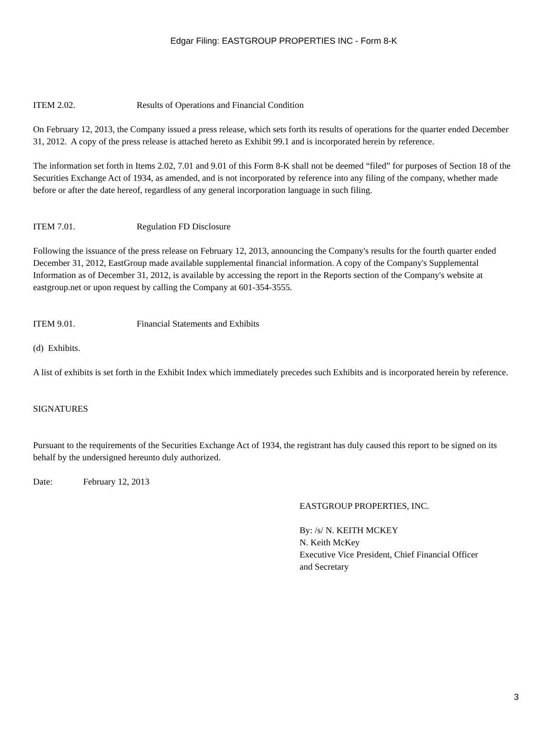Edgar Filing: EASTGROUP PROPERTIES INC - Form 8-K
ITEM 2.02. Results of Operations and Financial Condition
On February 12, 2013, the Company issued a press release, which sets forth its results of operations for the quarter ended December 31, 2012. A copy of the press release is attached hereto as Exhibit 99.1 and is incorporated herein by reference.
The information set forth in Items 2.02, 7.01 and 9.01 of this Form 8-K shall not be deemed “filed” for purposes of Section 18 of the Securities Exchange Act of 1934, as amended, and is not incorporated by reference into any filing of the company, whether made before or after the date hereof, regardless of any general incorporation language in such filing.
ITEM 7.01. Regulation FD Disclosure
Following the issuance of the press release on February 12, 2013, announcing the Company's results for the fourth quarter ended December 31, 2012, EastGroup made available supplemental financial information. A copy of the Company's Supplemental Information as of December 31, 2012, is available by accessing the report in the Reports section of the Company's website at eastgroup.net or upon request by calling the Company at 601-354-3555.
ITEM 9.01. Financial Statements and Exhibits
(d) Exhibits.
A list of exhibits is set forth in the Exhibit Index which immediately precedes such Exhibits and is incorporated herein by reference.
SIGNATURES
Pursuant to the requirements of the Securities Exchange Act of 1934, the registrant has duly caused this report to be signed on its behalf by the undersigned hereunto duly authorized.
Date: February 12, 2013
EASTGROUP PROPERTIES, INC.
By: /s/ N. KEITH MCKEY
N. Keith McKey
Executive Vice President, Chief Financial Officer
and Secretary
3